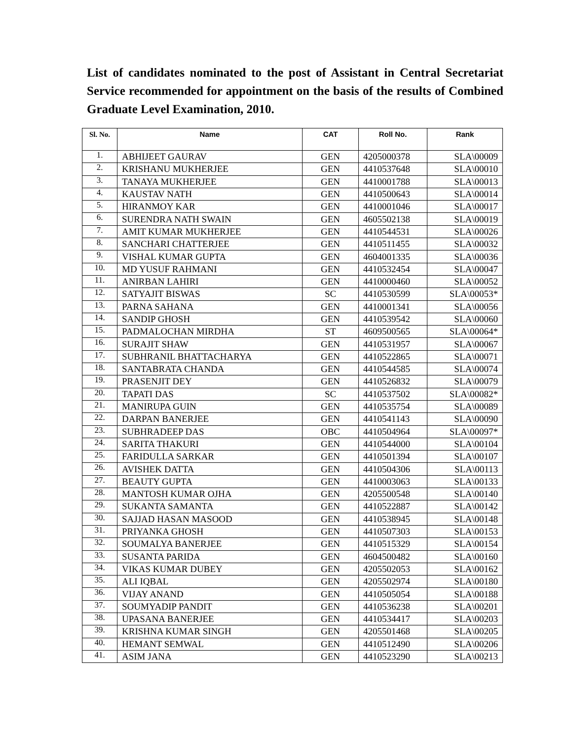List of candidates nominated to the post of Assistant in Central Secretariat Service recommended for appointment on the basis of the results of Combined Graduate Level Examination, 2010.
| Sl. No. | Name | CAT | Roll No. | Rank |
| --- | --- | --- | --- | --- |
| 1. | ABHIJEET GAURAV | GEN | 4205000378 | SLA\00009 |
| 2. | KRISHANU MUKHERJEE | GEN | 4410537648 | SLA\00010 |
| 3. | TANAYA MUKHERJEE | GEN | 4410001788 | SLA\00013 |
| 4. | KAUSTAV NATH | GEN | 4410500643 | SLA\00014 |
| 5. | HIRANMOY KAR | GEN | 4410001046 | SLA\00017 |
| 6. | SURENDRA NATH SWAIN | GEN | 4605502138 | SLA\00019 |
| 7. | AMIT KUMAR MUKHERJEE | GEN | 4410544531 | SLA\00026 |
| 8. | SANCHARI CHATTERJEE | GEN | 4410511455 | SLA\00032 |
| 9. | VISHAL KUMAR GUPTA | GEN | 4604001335 | SLA\00036 |
| 10. | MD YUSUF RAHMANI | GEN | 4410532454 | SLA\00047 |
| 11. | ANIRBAN LAHIRI | GEN | 4410000460 | SLA\00052 |
| 12. | SATYAJIT BISWAS | SC | 4410530599 | SLA\00053* |
| 13. | PARNA SAHANA | GEN | 4410001341 | SLA\00056 |
| 14. | SANDIP GHOSH | GEN | 4410539542 | SLA\00060 |
| 15. | PADMALOCHAN MIRDHA | ST | 4609500565 | SLA\00064* |
| 16. | SURAJIT SHAW | GEN | 4410531957 | SLA\00067 |
| 17. | SUBHRANIL BHATTACHARYA | GEN | 4410522865 | SLA\00071 |
| 18. | SANTABRATA CHANDA | GEN | 4410544585 | SLA\00074 |
| 19. | PRASENJIT DEY | GEN | 4410526832 | SLA\00079 |
| 20. | TAPATI DAS | SC | 4410537502 | SLA\00082* |
| 21. | MANIRUPA GUIN | GEN | 4410535754 | SLA\00089 |
| 22. | DARPAN BANERJEE | GEN | 4410541143 | SLA\00090 |
| 23. | SUBHRADEEP DAS | OBC | 4410504964 | SLA\00097* |
| 24. | SARITA THAKURI | GEN | 4410544000 | SLA\00104 |
| 25. | FARIDULLA SARKAR | GEN | 4410501394 | SLA\00107 |
| 26. | AVISHEK DATTA | GEN | 4410504306 | SLA\00113 |
| 27. | BEAUTY GUPTA | GEN | 4410003063 | SLA\00133 |
| 28. | MANTOSH KUMAR OJHA | GEN | 4205500548 | SLA\00140 |
| 29. | SUKANTA SAMANTA | GEN | 4410522887 | SLA\00142 |
| 30. | SAJJAD HASAN MASOOD | GEN | 4410538945 | SLA\00148 |
| 31. | PRIYANKA GHOSH | GEN | 4410507303 | SLA\00153 |
| 32. | SOUMALYA BANERJEE | GEN | 4410515329 | SLA\00154 |
| 33. | SUSANTA PARIDA | GEN | 4604500482 | SLA\00160 |
| 34. | VIKAS KUMAR DUBEY | GEN | 4205502053 | SLA\00162 |
| 35. | ALI IQBAL | GEN | 4205502974 | SLA\00180 |
| 36. | VIJAY ANAND | GEN | 4410505054 | SLA\00188 |
| 37. | SOUMYADIP PANDIT | GEN | 4410536238 | SLA\00201 |
| 38. | UPASANA BANERJEE | GEN | 4410534417 | SLA\00203 |
| 39. | KRISHNA KUMAR SINGH | GEN | 4205501468 | SLA\00205 |
| 40. | HEMANT SEMWAL | GEN | 4410512490 | SLA\00206 |
| 41. | ASIM JANA | GEN | 4410523290 | SLA\00213 |